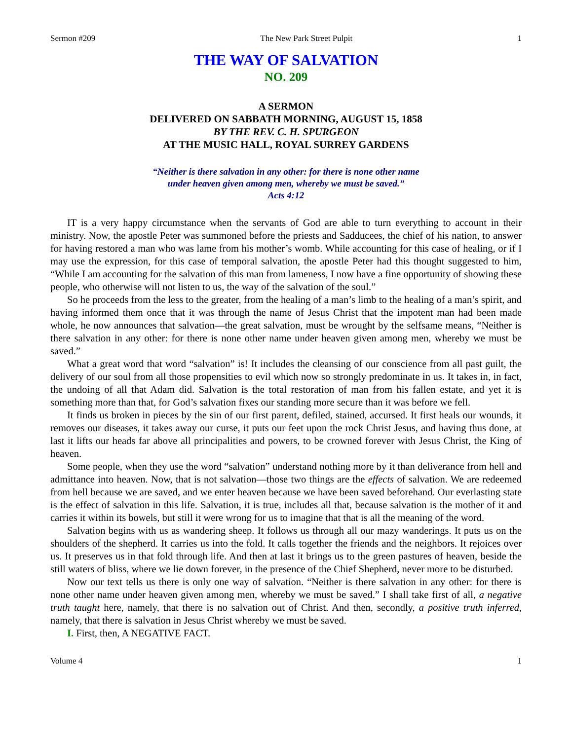Sermon #209 The New Park Street Pulpit 1
THE WAY OF SALVATION
NO. 209
A SERMON
DELIVERED ON SABBATH MORNING, AUGUST 15, 1858
BY THE REV. C. H. SPURGEON
AT THE MUSIC HALL, ROYAL SURREY GARDENS
“Neither is there salvation in any other: for there is none other name
under heaven given among men, whereby we must be saved.”
Acts 4:12
IT is a very happy circumstance when the servants of God are able to turn everything to account in their ministry. Now, the apostle Peter was summoned before the priests and Sadducees, the chief of his nation, to answer for having restored a man who was lame from his mother’s womb. While accounting for this case of healing, or if I may use the expression, for this case of temporal salvation, the apostle Peter had this thought suggested to him, “While I am accounting for the salvation of this man from lameness, I now have a fine opportunity of showing these people, who otherwise will not listen to us, the way of the salvation of the soul.”
So he proceeds from the less to the greater, from the healing of a man’s limb to the healing of a man’s spirit, and having informed them once that it was through the name of Jesus Christ that the impotent man had been made whole, he now announces that salvation—the great salvation, must be wrought by the selfsame means, “Neither is there salvation in any other: for there is none other name under heaven given among men, whereby we must be saved.”
What a great word that word “salvation” is! It includes the cleansing of our conscience from all past guilt, the delivery of our soul from all those propensities to evil which now so strongly predominate in us. It takes in, in fact, the undoing of all that Adam did. Salvation is the total restoration of man from his fallen estate, and yet it is something more than that, for God’s salvation fixes our standing more secure than it was before we fell.
It finds us broken in pieces by the sin of our first parent, defiled, stained, accursed. It first heals our wounds, it removes our diseases, it takes away our curse, it puts our feet upon the rock Christ Jesus, and having thus done, at last it lifts our heads far above all principalities and powers, to be crowned forever with Jesus Christ, the King of heaven.
Some people, when they use the word “salvation” understand nothing more by it than deliverance from hell and admittance into heaven. Now, that is not salvation—those two things are the effects of salvation. We are redeemed from hell because we are saved, and we enter heaven because we have been saved beforehand. Our everlasting state is the effect of salvation in this life. Salvation, it is true, includes all that, because salvation is the mother of it and carries it within its bowels, but still it were wrong for us to imagine that that is all the meaning of the word.
Salvation begins with us as wandering sheep. It follows us through all our mazy wanderings. It puts us on the shoulders of the shepherd. It carries us into the fold. It calls together the friends and the neighbors. It rejoices over us. It preserves us in that fold through life. And then at last it brings us to the green pastures of heaven, beside the still waters of bliss, where we lie down forever, in the presence of the Chief Shepherd, never more to be disturbed.
Now our text tells us there is only one way of salvation. “Neither is there salvation in any other: for there is none other name under heaven given among men, whereby we must be saved.” I shall take first of all, a negative truth taught here, namely, that there is no salvation out of Christ. And then, secondly, a positive truth inferred, namely, that there is salvation in Jesus Christ whereby we must be saved.
I. First, then, A NEGATIVE FACT.
Volume 4 1